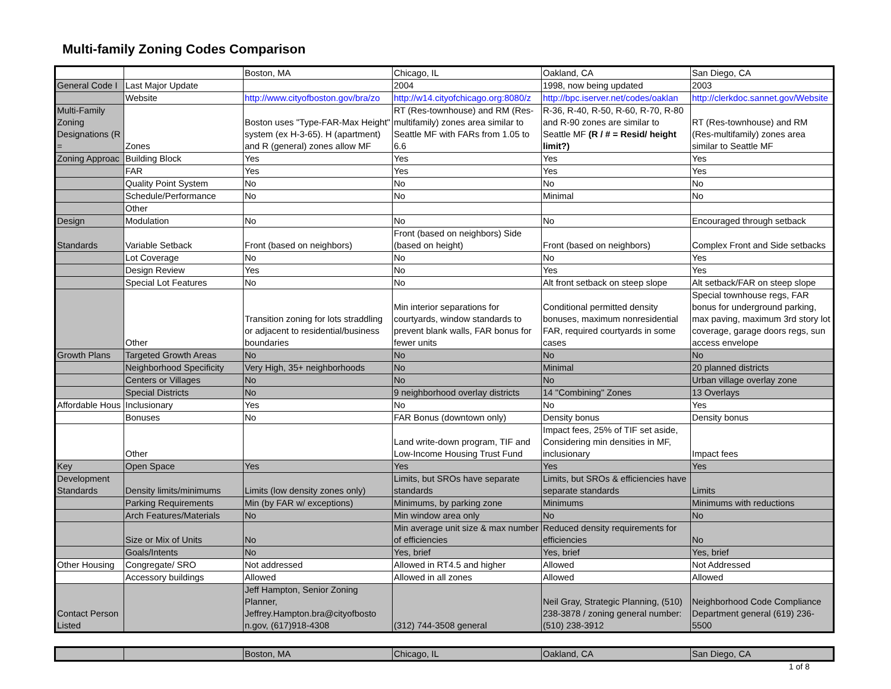Multi-family Zoning Codes Comparison
| | | Boston, MA | Chicago, IL | Oakland, CA | San Diego, CA |
| General Code I | Last Major Update | | 2004 | 1998, now being updated | 2003 |
| | Website | http://www.cityofboston.gov/bra/zo | http://w14.cityofchicago.org:8080/z | http://bpc.iserver.net/codes/oaklan | http://clerkdoc.sannet.gov/Website |
| Multi-Family Zoning Designations (R = | Zones | Boston uses "Type-FAR-Max Height" system (ex H-3-65). H (apartment) and R (general) zones allow MF | RT (Res-townhouse) and RM (Res-multifamily) zones area similar to Seattle MF with FARs from 1.05 to 6.6 | R-36, R-40, R-50, R-60, R-70, R-80 and R-90 zones are similar to Seattle MF (R / # = Resid/ height limit?) | RT (Res-townhouse) and RM (Res-multifamily) zones area similar to Seattle MF |
| Zoning Approac | Building Block | Yes | Yes | Yes | Yes |
| | FAR | Yes | Yes | Yes | Yes |
| | Quality Point System | No | No | No | No |
| | Schedule/Performance | No | No | Minimal | No |
| | Other | | | | |
| Design | Modulation | No | No | No | Encouraged through setback |
| Standards | Variable Setback | Front (based on neighbors) | Front (based on neighbors) Side (based on height) | Front (based on neighbors) | Complex Front and Side setbacks |
| | Lot Coverage | No | No | No | Yes |
| | Design Review | Yes | No | Yes | Yes |
| | Special Lot Features | No | No | Alt front setback on steep slope | Alt setback/FAR on steep slope |
| | Other | Transition zoning for lots straddling or adjacent to residential/business boundaries | Min interior separations for courtyards, window standards to prevent blank walls, FAR bonus for fewer units | Conditional permitted density bonuses, maximum nonresidential FAR, required courtyards in some cases | Special townhouse regs, FAR bonus for underground parking, max paving, maximum 3rd story lot coverage, garage doors regs, sun access envelope |
| Growth Plans | Targeted Growth Areas | No | No | No | No |
| | Neighborhood Specificity | Very High, 35+ neighborhoods | No | Minimal | 20 planned districts |
| | Centers or Villages | No | No | No | Urban village overlay zone |
| | Special Districts | No | 9 neighborhood overlay districts | 14 "Combining" Zones | 13 Overlays |
| Affordable Hous | Inclusionary | Yes | No | No | Yes |
| | Bonuses | No | FAR Bonus (downtown only) | Density bonus | Density bonus |
| | Other | | Land write-down program, TIF and Low-Income Housing Trust Fund | Impact fees, 25% of TIF set aside, Considering min densities in MF, inclusionary | Impact fees |
| Key | Open Space | Yes | Yes | Yes | Yes |
| Development Standards | Density limits/minimums | Limits (low density zones only) | Limits, but SROs have separate standards | Limits, but SROs & efficiencies have separate standards | Limits |
| | Parking Requirements | Min (by FAR w/ exceptions) | Minimums, by parking zone | Minimums | Minimums with reductions |
| | Arch Features/Materials | No | Min window area only | No | No |
| | Size or Mix of Units | No | Min average unit size & max number of efficiencies | Reduced density requirements for efficiencies | No |
| | Goals/Intents | No | Yes, brief | Yes, brief | Yes, brief |
| Other Housing | Congregate/ SRO | Not addressed | Allowed in RT4.5 and higher | Allowed | Not Addressed |
| | Accessory buildings | Allowed | Allowed in all zones | Allowed | Allowed |
| Contact Person Listed | | Jeff Hampton, Senior Zoning Planner, Jeffrey.Hampton.bra@cityofbosto n.gov, (617)918-4308 | (312) 744-3508 general | Neil Gray, Strategic Planning, (510) 238-3878 / zoning general number:(510) 238-3912 | Neighborhood Code Compliance Department general (619) 236-5500 |
| | | Boston, MA | Chicago, IL | Oakland, CA | San Diego, CA |
1 of 8